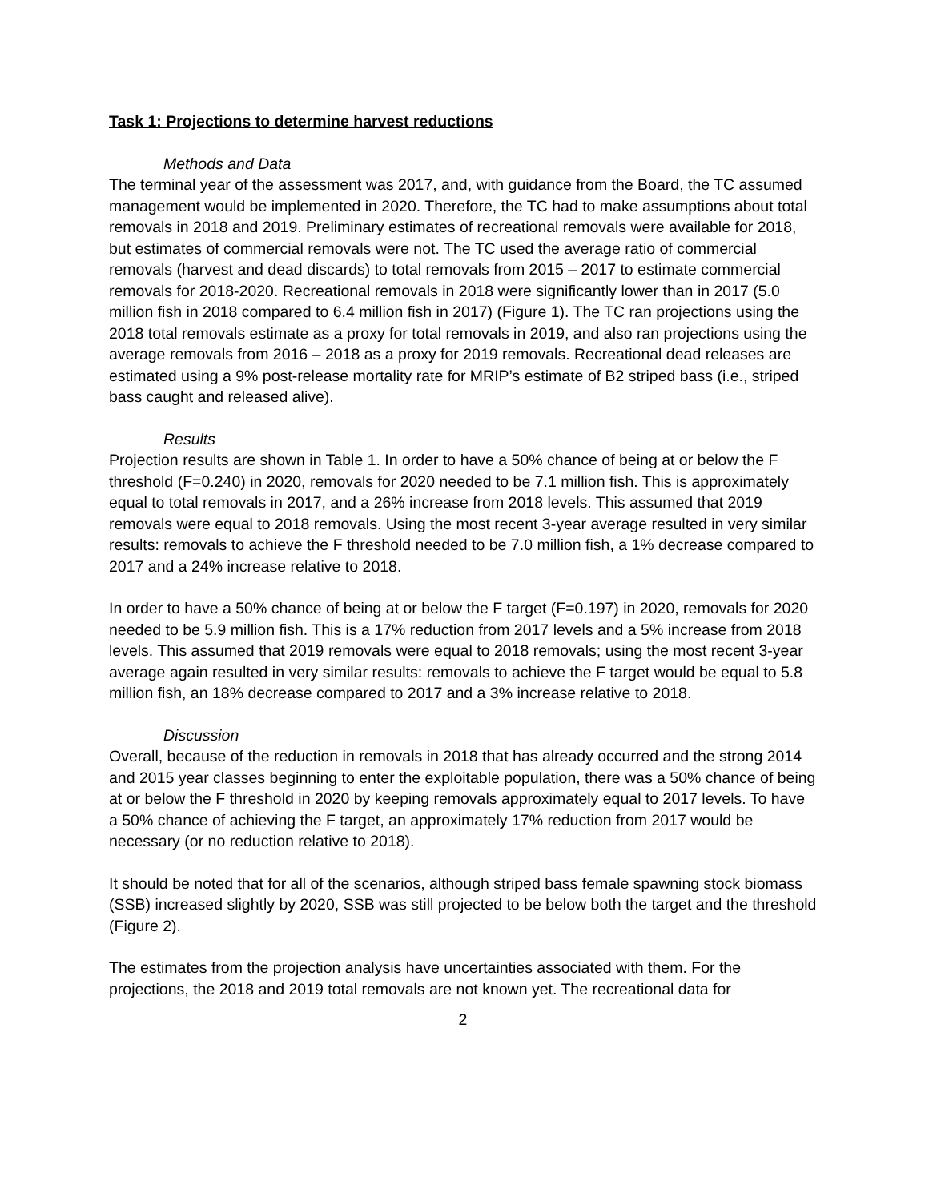Task 1: Projections to determine harvest reductions
Methods and Data
The terminal year of the assessment was 2017, and, with guidance from the Board, the TC assumed management would be implemented in 2020. Therefore, the TC had to make assumptions about total removals in 2018 and 2019. Preliminary estimates of recreational removals were available for 2018, but estimates of commercial removals were not. The TC used the average ratio of commercial removals (harvest and dead discards) to total removals from 2015 – 2017 to estimate commercial removals for 2018-2020. Recreational removals in 2018 were significantly lower than in 2017 (5.0 million fish in 2018 compared to 6.4 million fish in 2017) (Figure 1). The TC ran projections using the 2018 total removals estimate as a proxy for total removals in 2019, and also ran projections using the average removals from 2016 – 2018 as a proxy for 2019 removals. Recreational dead releases are estimated using a 9% post-release mortality rate for MRIP’s estimate of B2 striped bass (i.e., striped bass caught and released alive).
Results
Projection results are shown in Table 1. In order to have a 50% chance of being at or below the F threshold (F=0.240) in 2020, removals for 2020 needed to be 7.1 million fish. This is approximately equal to total removals in 2017, and a 26% increase from 2018 levels. This assumed that 2019 removals were equal to 2018 removals. Using the most recent 3-year average resulted in very similar results: removals to achieve the F threshold needed to be 7.0 million fish, a 1% decrease compared to 2017 and a 24% increase relative to 2018.
In order to have a 50% chance of being at or below the F target (F=0.197) in 2020, removals for 2020 needed to be 5.9 million fish. This is a 17% reduction from 2017 levels and a 5% increase from 2018 levels. This assumed that 2019 removals were equal to 2018 removals; using the most recent 3-year average again resulted in very similar results: removals to achieve the F target would be equal to 5.8 million fish, an 18% decrease compared to 2017 and a 3% increase relative to 2018.
Discussion
Overall, because of the reduction in removals in 2018 that has already occurred and the strong 2014 and 2015 year classes beginning to enter the exploitable population, there was a 50% chance of being at or below the F threshold in 2020 by keeping removals approximately equal to 2017 levels. To have a 50% chance of achieving the F target, an approximately 17% reduction from 2017 would be necessary (or no reduction relative to 2018).
It should be noted that for all of the scenarios, although striped bass female spawning stock biomass (SSB) increased slightly by 2020, SSB was still projected to be below both the target and the threshold (Figure 2).
The estimates from the projection analysis have uncertainties associated with them. For the projections, the 2018 and 2019 total removals are not known yet. The recreational data for
2